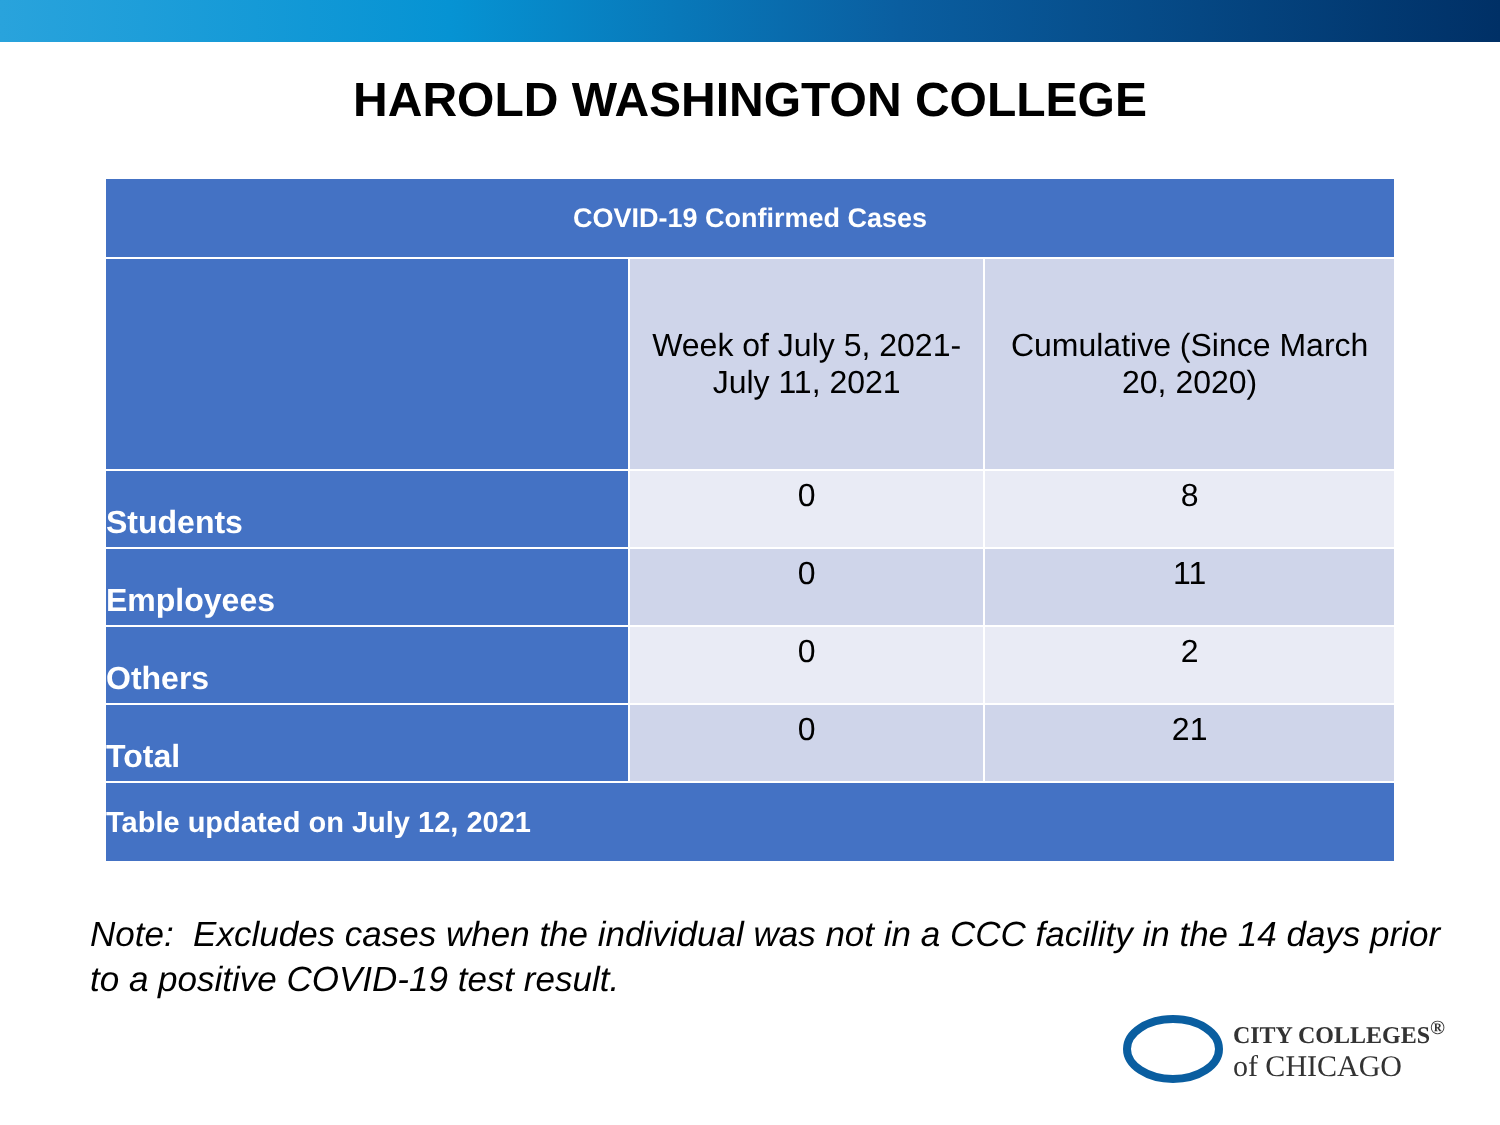HAROLD WASHINGTON COLLEGE
| COVID-19 Confirmed Cases | | |
| --- | --- | --- |
| | Week of July 5, 2021- July 11, 2021 | Cumulative (Since March 20, 2020) |
| Students | 0 | 8 |
| Employees | 0 | 11 |
| Others | 0 | 2 |
| Total | 0 | 21 |
| Table updated on July 12, 2021 | | |
Note: Excludes cases when the individual was not in a CCC facility in the 14 days prior to a positive COVID-19 test result.
CITY COLLEGES<sup>®</sup>
of CHICAGO